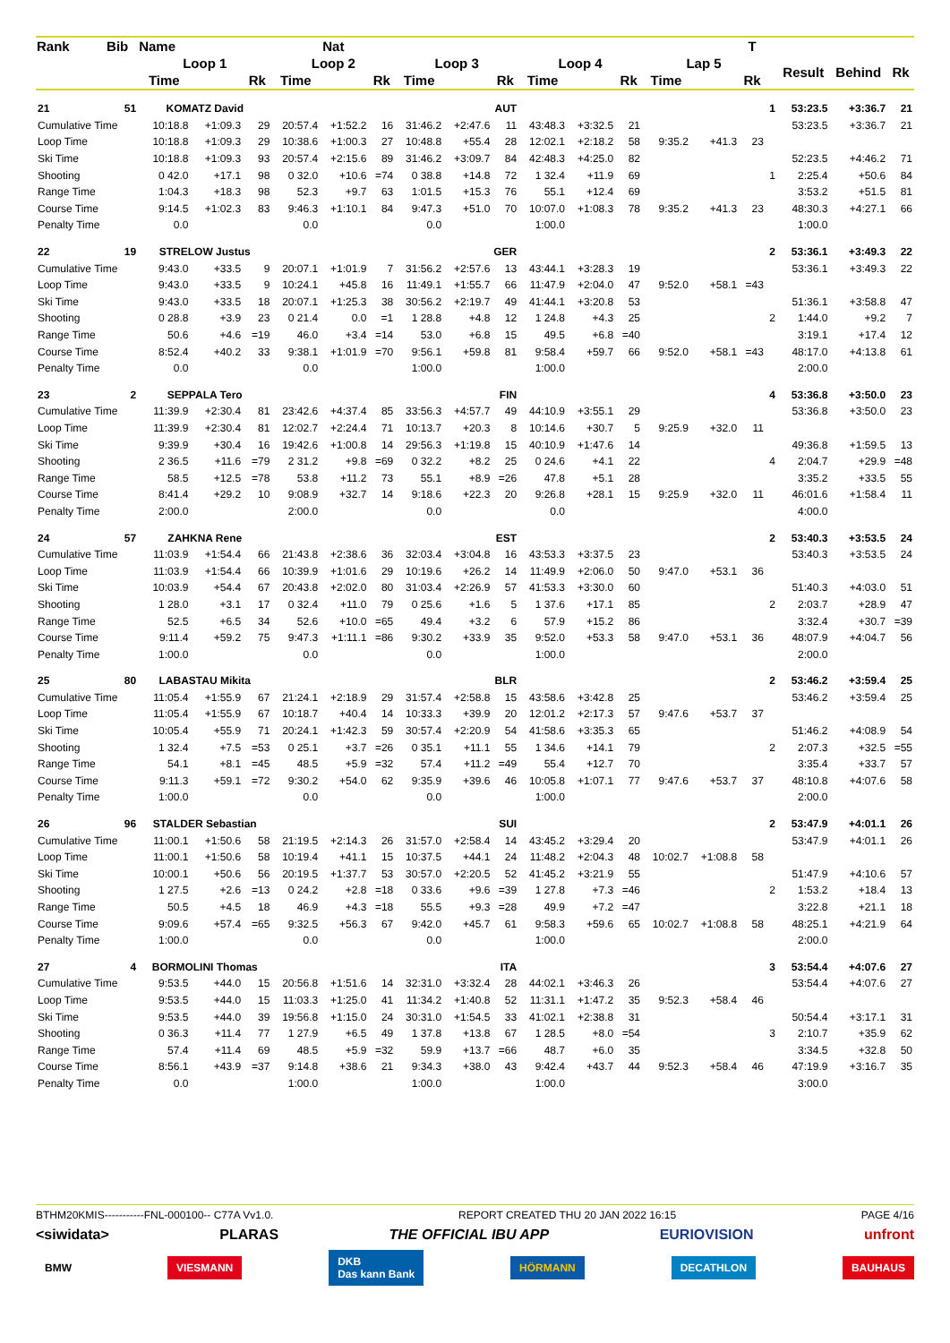| Rank | Bib | Name | | | Nat | | | | | | | | | | | T | | | | |
| --- | --- | --- | --- | --- | --- | --- | --- | --- | --- | --- | --- | --- | --- | --- | --- | --- | --- | --- | --- | --- |
| | | Loop 1 | | | Loop 2 | | | Loop 3 | | | Loop 4 | | | Lap 5 | | | | Result | Behind | Rk |
| | | Time | | Rk | Time | | Rk | Time | | Rk | Time | | Rk | Time | | Rk | | | | |
| 21 | 51 | KOMATZ David | | | AUT | | | | | | | | | | | | 1 | 53:23.5 | +3:36.7 | 21 |
| Cumulative Time | | 10:18.8 | +1:09.3 | 29 | 20:57.4 | +1:52.2 | 16 | 31:46.2 | +2:47.6 | 11 | 43:48.3 | +3:32.5 | 21 | | | | | 53:23.5 | +3:36.7 | 21 |
| Loop Time | | 10:18.8 | +1:09.3 | 29 | 10:38.6 | +1:00.3 | 27 | 10:48.8 | +55.4 | 28 | 12:02.1 | +2:18.2 | 58 | 9:35.2 | +41.3 | 23 | | | | |
| Ski Time | | 10:18.8 | +1:09.3 | 93 | 20:57.4 | +2:15.6 | 89 | 31:46.2 | +3:09.7 | 84 | 42:48.3 | +4:25.0 | 82 | | | | | 52:23.5 | +4:46.2 | 71 |
| Shooting | | 0 42.0 | +17.1 | 98 | 0 32.0 | +10.6 | =74 | 0 38.8 | +14.8 | 72 | 1 32.4 | +11.9 | 69 | | | | 1 | 2:25.4 | +50.6 | 84 |
| Range Time | | 1:04.3 | +18.3 | 98 | 52.3 | +9.7 | 63 | 1:01.5 | +15.3 | 76 | 55.1 | +12.4 | 69 | | | | | 3:53.2 | +51.5 | 81 |
| Course Time | | 9:14.5 | +1:02.3 | 83 | 9:46.3 | +1:10.1 | 84 | 9:47.3 | +51.0 | 70 | 10:07.0 | +1:08.3 | 78 | 9:35.2 | +41.3 | 23 | | 48:30.3 | +4:27.1 | 66 |
| Penalty Time | | 0.0 | | | 0.0 | | | 0.0 | | | 1:00.0 | | | | | | | 1:00.0 | | |
| 22 | 19 | STRELOW Justus | | | GER | | | | | | | | | | | | 2 | 53:36.1 | +3:49.3 | 22 |
| Cumulative Time | | 9:43.0 | +33.5 | 9 | 20:07.1 | +1:01.9 | 7 | 31:56.2 | +2:57.6 | 13 | 43:44.1 | +3:28.3 | 19 | | | | | 53:36.1 | +3:49.3 | 22 |
| Loop Time | | 9:43.0 | +33.5 | 9 | 10:24.1 | +45.8 | 16 | 11:49.1 | +1:55.7 | 66 | 11:47.9 | +2:04.0 | 47 | 9:52.0 | +58.1 | =43 | | | | |
| Ski Time | | 9:43.0 | +33.5 | 18 | 20:07.1 | +1:25.3 | 38 | 30:56.2 | +2:19.7 | 49 | 41:44.1 | +3:20.8 | 53 | | | | | 51:36.1 | +3:58.8 | 47 |
| Shooting | | 0 28.8 | +3.9 | 23 | 0 21.4 | 0.0 | =1 | 1 28.8 | +4.8 | 12 | 1 24.8 | +4.3 | 25 | | | | 2 | 1:44.0 | +9.2 | 7 |
| Range Time | | 50.6 | +4.6 | =19 | 46.0 | +3.4 | =14 | 53.0 | +6.8 | 15 | 49.5 | +6.8 | =40 | | | | | 3:19.1 | +17.4 | 12 |
| Course Time | | 8:52.4 | +40.2 | 33 | 9:38.1 | +1:01.9 | =70 | 9:56.1 | +59.8 | 81 | 9:58.4 | +59.7 | 66 | 9:52.0 | +58.1 | =43 | | 48:17.0 | +4:13.8 | 61 |
| Penalty Time | | 0.0 | | | 0.0 | | | 1:00.0 | | | 1:00.0 | | | | | | | 2:00.0 | | |
| 23 | 2 | SEPPALA Tero | | | FIN | | | | | | | | | | | | 4 | 53:36.8 | +3:50.0 | 23 |
| Cumulative Time | | 11:39.9 | +2:30.4 | 81 | 23:42.6 | +4:37.4 | 85 | 33:56.3 | +4:57.7 | 49 | 44:10.9 | +3:55.1 | 29 | | | | | 53:36.8 | +3:50.0 | 23 |
| Loop Time | | 11:39.9 | +2:30.4 | 81 | 12:02.7 | +2:24.4 | 71 | 10:13.7 | +20.3 | 8 | 10:14.6 | +30.7 | 5 | 9:25.9 | +32.0 | 11 | | | | |
| Ski Time | | 9:39.9 | +30.4 | 16 | 19:42.6 | +1:00.8 | 14 | 29:56.3 | +1:19.8 | 15 | 40:10.9 | +1:47.6 | 14 | | | | | 49:36.8 | +1:59.5 | 13 |
| Shooting | | 2 36.5 | +11.6 | =79 | 2 31.2 | +9.8 | =69 | 0 32.2 | +8.2 | 25 | 0 24.6 | +4.1 | 22 | | | | 4 | 2:04.7 | +29.9 | =48 |
| Range Time | | 58.5 | +12.5 | =78 | 53.8 | +11.2 | 73 | 55.1 | +8.9 | =26 | 47.8 | +5.1 | 28 | | | | | 3:35.2 | +33.5 | 55 |
| Course Time | | 8:41.4 | +29.2 | 10 | 9:08.9 | +32.7 | 14 | 9:18.6 | +22.3 | 20 | 9:26.8 | +28.1 | 15 | 9:25.9 | +32.0 | 11 | | 46:01.6 | +1:58.4 | 11 |
| Penalty Time | | 2:00.0 | | | 2:00.0 | | | 0.0 | | | 0.0 | | | | | | | 4:00.0 | | |
| 24 | 57 | ZAHKNA Rene | | | EST | | | | | | | | | | | | 2 | 53:40.3 | +3:53.5 | 24 |
| Cumulative Time | | 11:03.9 | +1:54.4 | 66 | 21:43.8 | +2:38.6 | 36 | 32:03.4 | +3:04.8 | 16 | 43:53.3 | +3:37.5 | 23 | | | | | 53:40.3 | +3:53.5 | 24 |
| Loop Time | | 11:03.9 | +1:54.4 | 66 | 10:39.9 | +1:01.6 | 29 | 10:19.6 | +26.2 | 14 | 11:49.9 | +2:06.0 | 50 | 9:47.0 | +53.1 | 36 | | | | |
| Ski Time | | 10:03.9 | +54.4 | 67 | 20:43.8 | +2:02.0 | 80 | 31:03.4 | +2:26.9 | 57 | 41:53.3 | +3:30.0 | 60 | | | | | 51:40.3 | +4:03.0 | 51 |
| Shooting | | 1 28.0 | +3.1 | 17 | 0 32.4 | +11.0 | 79 | 0 25.6 | +1.6 | 5 | 1 37.6 | +17.1 | 85 | | | | 2 | 2:03.7 | +28.9 | 47 |
| Range Time | | 52.5 | +6.5 | 34 | 52.6 | +10.0 | =65 | 49.4 | +3.2 | 6 | 57.9 | +15.2 | 86 | | | | | 3:32.4 | +30.7 | =39 |
| Course Time | | 9:11.4 | +59.2 | 75 | 9:47.3 | +1:11.1 | =86 | 9:30.2 | +33.9 | 35 | 9:52.0 | +53.3 | 58 | 9:47.0 | +53.1 | 36 | | 48:07.9 | +4:04.7 | 56 |
| Penalty Time | | 1:00.0 | | | 0.0 | | | 0.0 | | | 1:00.0 | | | | | | | 2:00.0 | | |
| 25 | 80 | LABASTAU Mikita | | | BLR | | | | | | | | | | | | 2 | 53:46.2 | +3:59.4 | 25 |
| Cumulative Time | | 11:05.4 | +1:55.9 | 67 | 21:24.1 | +2:18.9 | 29 | 31:57.4 | +2:58.8 | 15 | 43:58.6 | +3:42.8 | 25 | | | | | 53:46.2 | +3:59.4 | 25 |
| Loop Time | | 11:05.4 | +1:55.9 | 67 | 10:18.7 | +40.4 | 14 | 10:33.3 | +39.9 | 20 | 12:01.2 | +2:17.3 | 57 | 9:47.6 | +53.7 | 37 | | | | |
| Ski Time | | 10:05.4 | +55.9 | 71 | 20:24.1 | +1:42.3 | 59 | 30:57.4 | +2:20.9 | 54 | 41:58.6 | +3:35.3 | 65 | | | | | 51:46.2 | +4:08.9 | 54 |
| Shooting | | 1 32.4 | +7.5 | =53 | 0 25.1 | +3.7 | =26 | 0 35.1 | +11.1 | 55 | 1 34.6 | +14.1 | 79 | | | | 2 | 2:07.3 | +32.5 | =55 |
| Range Time | | 54.1 | +8.1 | =45 | 48.5 | +5.9 | =32 | 57.4 | +11.2 | =49 | 55.4 | +12.7 | 70 | | | | | 3:35.4 | +33.7 | 57 |
| Course Time | | 9:11.3 | +59.1 | =72 | 9:30.2 | +54.0 | 62 | 9:35.9 | +39.6 | 46 | 10:05.8 | +1:07.1 | 77 | 9:47.6 | +53.7 | 37 | | 48:10.8 | +4:07.6 | 58 |
| Penalty Time | | 1:00.0 | | | 0.0 | | | 0.0 | | | 1:00.0 | | | | | | | 2:00.0 | | |
| 26 | 96 | STALDER Sebastian | | | SUI | | | | | | | | | | | | 2 | 53:47.9 | +4:01.1 | 26 |
| Cumulative Time | | 11:00.1 | +1:50.6 | 58 | 21:19.5 | +2:14.3 | 26 | 31:57.0 | +2:58.4 | 14 | 43:45.2 | +3:29.4 | 20 | | | | | 53:47.9 | +4:01.1 | 26 |
| Loop Time | | 11:00.1 | +1:50.6 | 58 | 10:19.4 | +41.1 | 15 | 10:37.5 | +44.1 | 24 | 11:48.2 | +2:04.3 | 48 | 10:02.7 | +1:08.8 | 58 | | | | |
| Ski Time | | 10:00.1 | +50.6 | 56 | 20:19.5 | +1:37.7 | 53 | 30:57.0 | +2:20.5 | 52 | 41:45.2 | +3:21.9 | 55 | | | | | 51:47.9 | +4:10.6 | 57 |
| Shooting | | 1 27.5 | +2.6 | =13 | 0 24.2 | +2.8 | =18 | 0 33.6 | +9.6 | =39 | 1 27.8 | +7.3 | =46 | | | | 2 | 1:53.2 | +18.4 | 13 |
| Range Time | | 50.5 | +4.5 | 18 | 46.9 | +4.3 | =18 | 55.5 | +9.3 | =28 | 49.9 | +7.2 | =47 | | | | | 3:22.8 | +21.1 | 18 |
| Course Time | | 9:09.6 | +57.4 | =65 | 9:32.5 | +56.3 | 67 | 9:42.0 | +45.7 | 61 | 9:58.3 | +59.6 | 65 | 10:02.7 | +1:08.8 | 58 | | 48:25.1 | +4:21.9 | 64 |
| Penalty Time | | 1:00.0 | | | 0.0 | | | 0.0 | | | 1:00.0 | | | | | | | 2:00.0 | | |
| 27 | 4 | BORMOLINI Thomas | | | ITA | | | | | | | | | | | | 3 | 53:54.4 | +4:07.6 | 27 |
| Cumulative Time | | 9:53.5 | +44.0 | 15 | 20:56.8 | +1:51.6 | 14 | 32:31.0 | +3:32.4 | 28 | 44:02.1 | +3:46.3 | 26 | | | | | 53:54.4 | +4:07.6 | 27 |
| Loop Time | | 9:53.5 | +44.0 | 15 | 11:03.3 | +1:25.0 | 41 | 11:34.2 | +1:40.8 | 52 | 11:31.1 | +1:47.2 | 35 | 9:52.3 | +58.4 | 46 | | | | |
| Ski Time | | 9:53.5 | +44.0 | 39 | 19:56.8 | +1:15.0 | 24 | 30:31.0 | +1:54.5 | 33 | 41:02.1 | +2:38.8 | 31 | | | | | 50:54.4 | +3:17.1 | 31 |
| Shooting | | 0 36.3 | +11.4 | 77 | 1 27.9 | +6.5 | 49 | 1 37.8 | +13.8 | 67 | 1 28.5 | +8.0 | =54 | | | | 3 | 2:10.7 | +35.9 | 62 |
| Range Time | | 57.4 | +11.4 | 69 | 48.5 | +5.9 | =32 | 59.9 | +13.7 | =66 | 48.7 | +6.0 | 35 | | | | | 3:34.5 | +32.8 | 50 |
| Course Time | | 8:56.1 | +43.9 | =37 | 9:14.8 | +38.6 | 21 | 9:34.3 | +38.0 | 43 | 9:42.4 | +43.7 | 44 | 9:52.3 | +58.4 | 46 | | 47:19.9 | +3:16.7 | 35 |
| Penalty Time | | 0.0 | | | 1:00.0 | | | 1:00.0 | | | 1:00.0 | | | | | | | 3:00.0 | | |
BTHM20KMIS-----------FNL-000100-- C77A Vv1.0. REPORT CREATED THU 20 JAN 2022 16:15 PAGE 4/16
<siwidata> PLARAS THE OFFICIAL IBU APP EURIOVISION unfront
BMW VIESMANN DKB
Das kann Bank HÖRMANN DECATHLON BAUHAUS